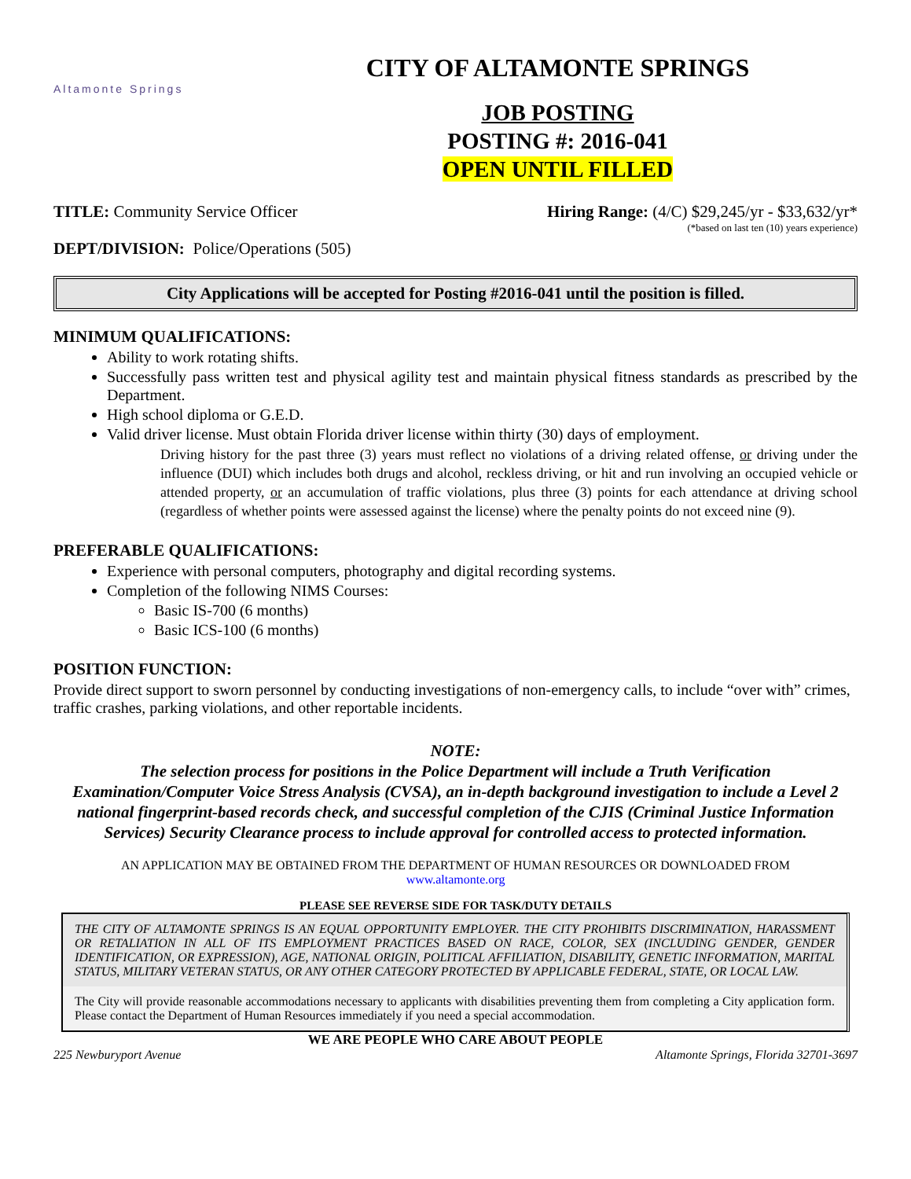Altamonte Springs
CITY OF ALTAMONTE SPRINGS
JOB POSTING
POSTING #: 2016-041
OPEN UNTIL FILLED
TITLE: Community Service Officer Hiring Range: (4/C) $29,245/yr - $33,632/yr*
(*based on last ten (10) years experience)
DEPT/DIVISION: Police/Operations (505)
City Applications will be accepted for Posting #2016-041 until the position is filled.
MINIMUM QUALIFICATIONS:
Ability to work rotating shifts.
Successfully pass written test and physical agility test and maintain physical fitness standards as prescribed by the Department.
High school diploma or G.E.D.
Valid driver license. Must obtain Florida driver license within thirty (30) days of employment.
Driving history for the past three (3) years must reflect no violations of a driving related offense, or driving under the influence (DUI) which includes both drugs and alcohol, reckless driving, or hit and run involving an occupied vehicle or attended property, or an accumulation of traffic violations, plus three (3) points for each attendance at driving school (regardless of whether points were assessed against the license) where the penalty points do not exceed nine (9).
PREFERABLE QUALIFICATIONS:
Experience with personal computers, photography and digital recording systems.
Completion of the following NIMS Courses:
Basic IS-700 (6 months)
Basic ICS-100 (6 months)
POSITION FUNCTION:
Provide direct support to sworn personnel by conducting investigations of non-emergency calls, to include “over with” crimes, traffic crashes, parking violations, and other reportable incidents.
NOTE:
The selection process for positions in the Police Department will include a Truth Verification Examination/Computer Voice Stress Analysis (CVSA), an in-depth background investigation to include a Level 2 national fingerprint-based records check, and successful completion of the CJIS (Criminal Justice Information Services) Security Clearance process to include approval for controlled access to protected information.
AN APPLICATION MAY BE OBTAINED FROM THE DEPARTMENT OF HUMAN RESOURCES OR DOWNLOADED FROM
www.altamonte.org
PLEASE SEE REVERSE SIDE FOR TASK/DUTY DETAILS
THE CITY OF ALTAMONTE SPRINGS IS AN EQUAL OPPORTUNITY EMPLOYER. THE CITY PROHIBITS DISCRIMINATION, HARASSMENT OR RETALIATION IN ALL OF ITS EMPLOYMENT PRACTICES BASED ON RACE, COLOR, SEX (INCLUDING GENDER, GENDER IDENTIFICATION, OR EXPRESSION), AGE, NATIONAL ORIGIN, POLITICAL AFFILIATION, DISABILITY, GENETIC INFORMATION, MARITAL STATUS, MILITARY VETERAN STATUS, OR ANY OTHER CATEGORY PROTECTED BY APPLICABLE FEDERAL, STATE, OR LOCAL LAW.
The City will provide reasonable accommodations necessary to applicants with disabilities preventing them from completing a City application form. Please contact the Department of Human Resources immediately if you need a special accommodation.
WE ARE PEOPLE WHO CARE ABOUT PEOPLE
225 Newburyport Avenue Altamonte Springs, Florida 32701-3697